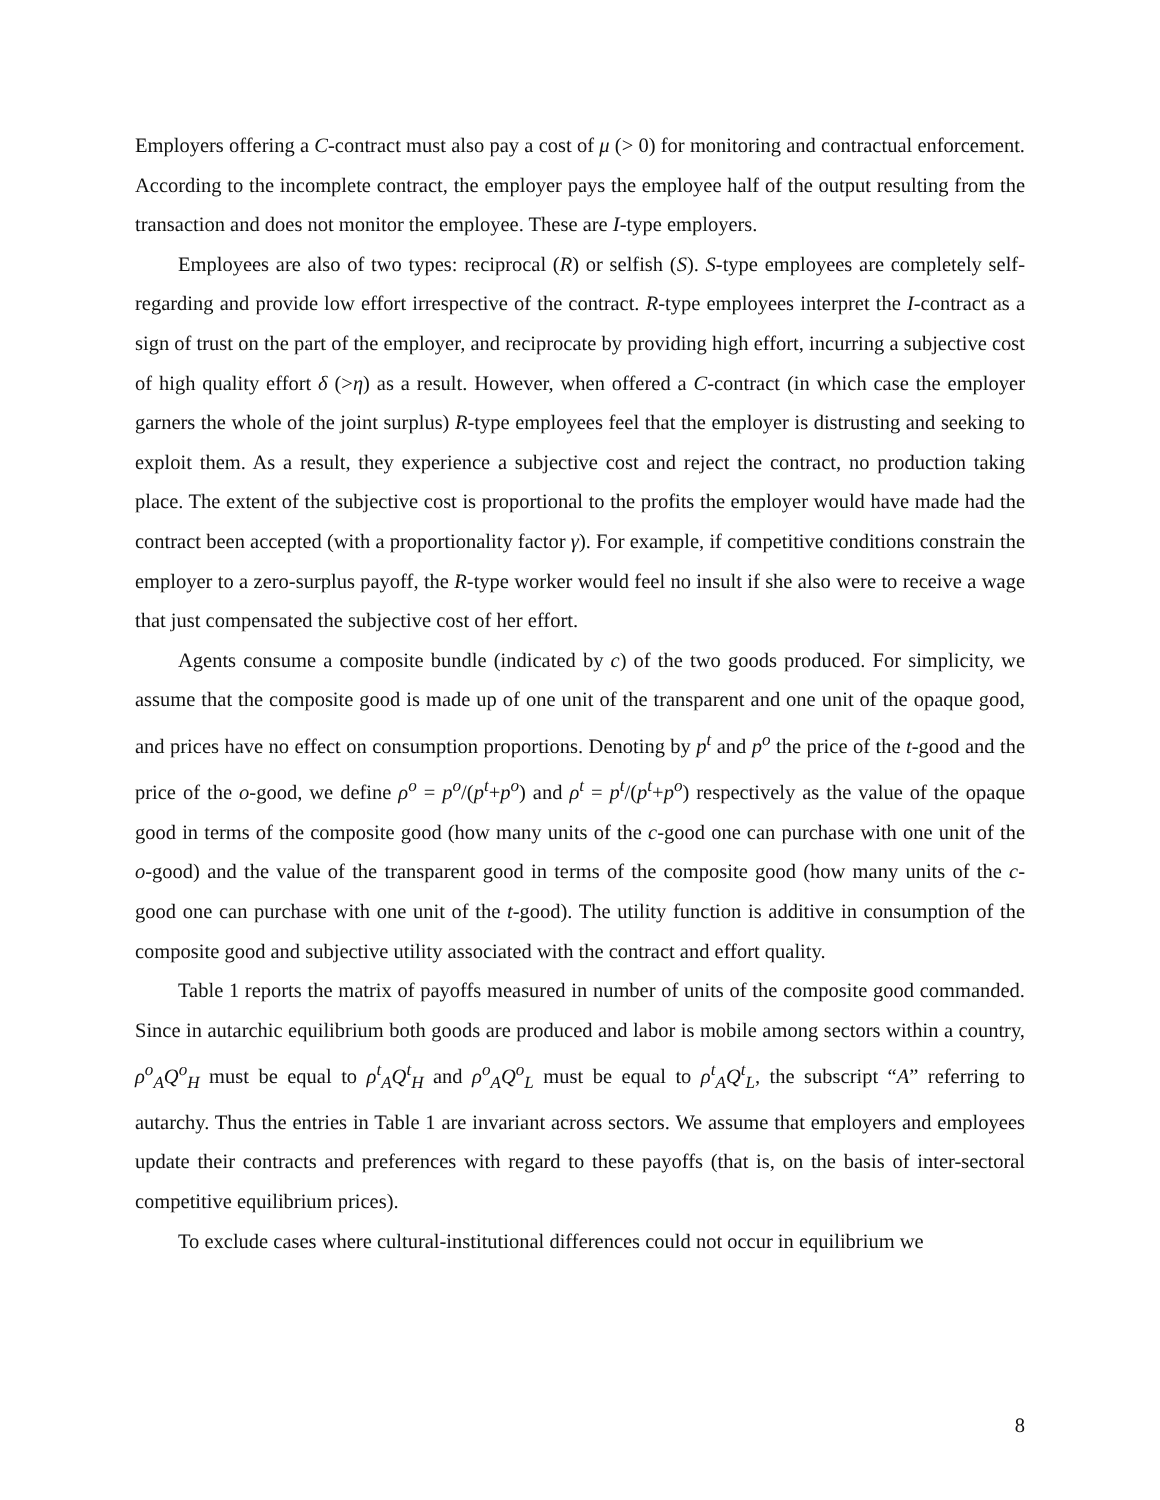Employers offering a C-contract must also pay a cost of μ (> 0) for monitoring and contractual enforcement. According to the incomplete contract, the employer pays the employee half of the output resulting from the transaction and does not monitor the employee. These are I-type employers.
Employees are also of two types: reciprocal (R) or selfish (S). S-type employees are completely self-regarding and provide low effort irrespective of the contract. R-type employees interpret the I-contract as a sign of trust on the part of the employer, and reciprocate by providing high effort, incurring a subjective cost of high quality effort δ (>η) as a result. However, when offered a C-contract (in which case the employer garners the whole of the joint surplus) R-type employees feel that the employer is distrusting and seeking to exploit them. As a result, they experience a subjective cost and reject the contract, no production taking place. The extent of the subjective cost is proportional to the profits the employer would have made had the contract been accepted (with a proportionality factor γ). For example, if competitive conditions constrain the employer to a zero-surplus payoff, the R-type worker would feel no insult if she also were to receive a wage that just compensated the subjective cost of her effort.
Agents consume a composite bundle (indicated by c) of the two goods produced. For simplicity, we assume that the composite good is made up of one unit of the transparent and one unit of the opaque good, and prices have no effect on consumption proportions. Denoting by p<sup>t</sup> and p<sup>o</sup> the price of the t-good and the price of the o-good, we define ρ<sup>o</sup> = p<sup>o</sup>/(p<sup>t</sup>+p<sup>o</sup>) and ρ<sup>t</sup> = p<sup>t</sup>/(p<sup>t</sup>+p<sup>o</sup>) respectively as the value of the opaque good in terms of the composite good (how many units of the c-good one can purchase with one unit of the o-good) and the value of the transparent good in terms of the composite good (how many units of the c-good one can purchase with one unit of the t-good). The utility function is additive in consumption of the composite good and subjective utility associated with the contract and effort quality.
Table 1 reports the matrix of payoffs measured in number of units of the composite good commanded. Since in autarchic equilibrium both goods are produced and labor is mobile among sectors within a country, ρ<sup>o</sup><sub>A</sub>Q<sup>o</sup><sub>H</sub> must be equal to ρ<sup>t</sup><sub>A</sub>Q<sup>t</sup><sub>H</sub> and ρ<sup>o</sup><sub>A</sub>Q<sup>o</sup><sub>L</sub> must be equal to ρ<sup>t</sup><sub>A</sub>Q<sup>t</sup><sub>L</sub>, the subscript “A” referring to autarchy. Thus the entries in Table 1 are invariant across sectors. We assume that employers and employees update their contracts and preferences with regard to these payoffs (that is, on the basis of inter-sectoral competitive equilibrium prices).
To exclude cases where cultural-institutional differences could not occur in equilibrium we
8